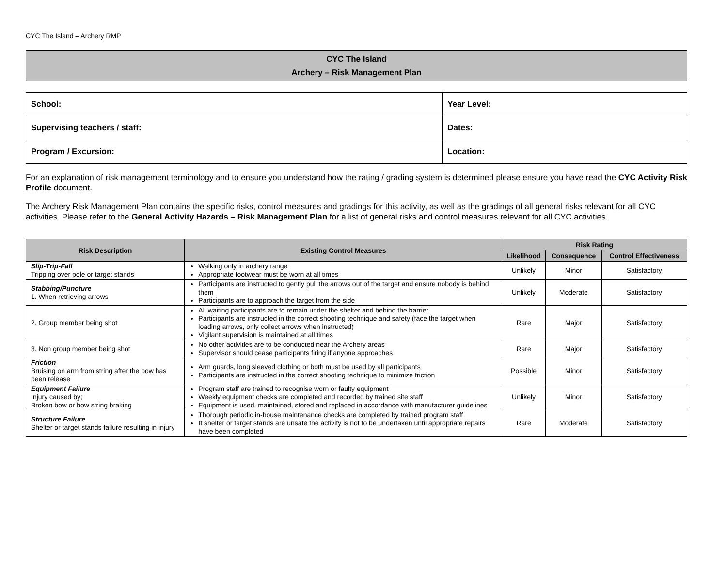CYC The Island – Archery RMP
CYC The Island
Archery – Risk Management Plan
| School: | Year Level: |
| Supervising teachers / staff: | Dates: |
| Program / Excursion: | Location: |
For an explanation of risk management terminology and to ensure you understand how the rating / grading system is determined please ensure you have read the CYC Activity Risk Profile document.
The Archery Risk Management Plan contains the specific risks, control measures and gradings for this activity, as well as the gradings of all general risks relevant for all CYC activities. Please refer to the General Activity Hazards – Risk Management Plan for a list of general risks and control measures relevant for all CYC activities.
| Risk Description | Existing Control Measures | Risk Rating | | |
| --- | --- | --- | --- | --- |
| | | Likelihood | Consequence | Control Effectiveness |
| Slip-Trip-Fall Tripping over pole or target stands | Walking only in archery range Appropriate footwear must be worn at all times | Unlikely | Minor | Satisfactory |
| Stabbing/Puncture 1. When retrieving arrows | Participants are instructed to gently pull the arrows out of the target and ensure nobody is behind them Participants are to approach the target from the side | Unlikely | Moderate | Satisfactory |
| 2. Group member being shot | All waiting participants are to remain under the shelter and behind the barrier Participants are instructed in the correct shooting technique and safety (face the target when loading arrows, only collect arrows when instructed) Vigilant supervision is maintained at all times | Rare | Major | Satisfactory |
| 3. Non group member being shot | No other activities are to be conducted near the Archery areas Supervisor should cease participants firing if anyone approaches | Rare | Major | Satisfactory |
| Friction Bruising on arm from string after the bow has been release | Arm guards, long sleeved clothing or both must be used by all participants Participants are instructed in the correct shooting technique to minimize friction | Possible | Minor | Satisfactory |
| Equipment Failure Injury caused by; Broken bow or bow string braking | Program staff are trained to recognise worn or faulty equipment Weekly equipment checks are completed and recorded by trained site staff Equipment is used, maintained, stored and replaced in accordance with manufacturer guidelines | Unlikely | Minor | Satisfactory |
| Structure Failure Shelter or target stands failure resulting in injury | Thorough periodic in-house maintenance checks are completed by trained program staff If shelter or target stands are unsafe the activity is not to be undertaken until appropriate repairs have been completed | Rare | Moderate | Satisfactory |